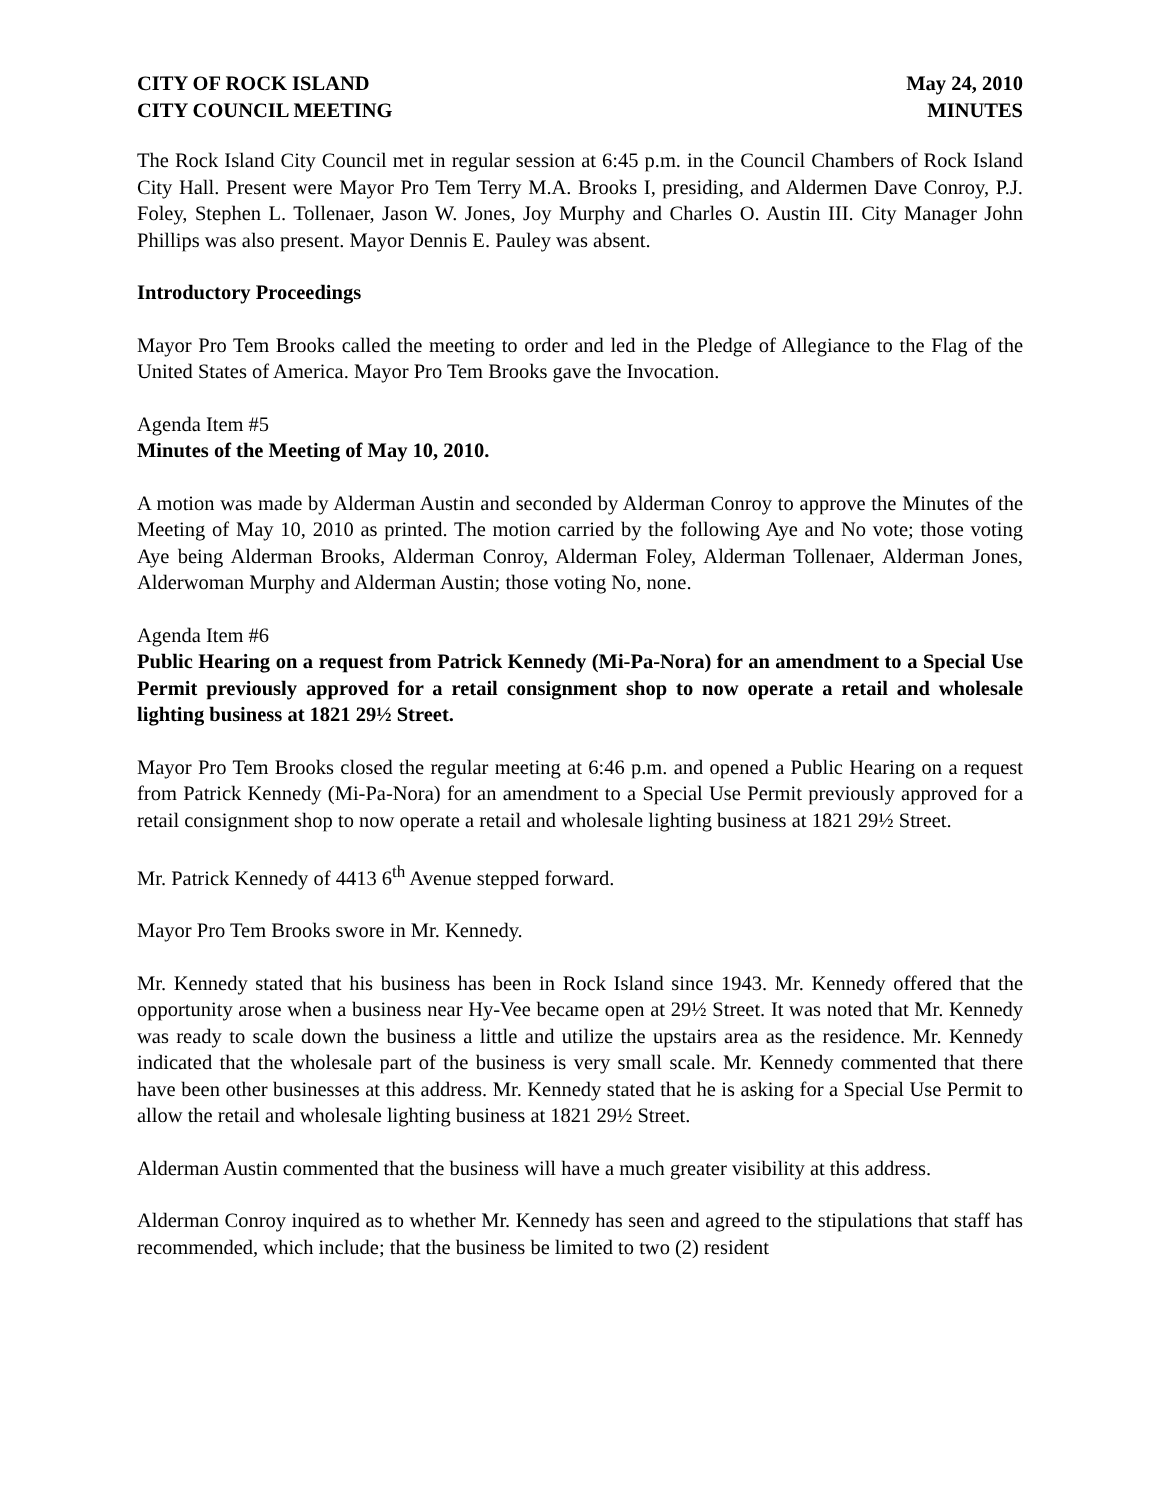CITY OF ROCK ISLAND
CITY COUNCIL MEETING
May 24, 2010
MINUTES
The Rock Island City Council met in regular session at 6:45 p.m. in the Council Chambers of Rock Island City Hall. Present were Mayor Pro Tem Terry M.A. Brooks I, presiding, and Aldermen Dave Conroy, P.J. Foley, Stephen L. Tollenaer, Jason W. Jones, Joy Murphy and Charles O. Austin III. City Manager John Phillips was also present. Mayor Dennis E. Pauley was absent.
Introductory Proceedings
Mayor Pro Tem Brooks called the meeting to order and led in the Pledge of Allegiance to the Flag of the United States of America. Mayor Pro Tem Brooks gave the Invocation.
Agenda Item #5
Minutes of the Meeting of May 10, 2010.
A motion was made by Alderman Austin and seconded by Alderman Conroy to approve the Minutes of the Meeting of May 10, 2010 as printed. The motion carried by the following Aye and No vote; those voting Aye being Alderman Brooks, Alderman Conroy, Alderman Foley, Alderman Tollenaer, Alderman Jones, Alderwoman Murphy and Alderman Austin; those voting No, none.
Agenda Item #6
Public Hearing on a request from Patrick Kennedy (Mi-Pa-Nora) for an amendment to a Special Use Permit previously approved for a retail consignment shop to now operate a retail and wholesale lighting business at 1821 29½ Street.
Mayor Pro Tem Brooks closed the regular meeting at 6:46 p.m. and opened a Public Hearing on a request from Patrick Kennedy (Mi-Pa-Nora) for an amendment to a Special Use Permit previously approved for a retail consignment shop to now operate a retail and wholesale lighting business at 1821 29½ Street.
Mr. Patrick Kennedy of 4413 6<sup>th</sup> Avenue stepped forward.
Mayor Pro Tem Brooks swore in Mr. Kennedy.
Mr. Kennedy stated that his business has been in Rock Island since 1943. Mr. Kennedy offered that the opportunity arose when a business near Hy-Vee became open at 29½ Street. It was noted that Mr. Kennedy was ready to scale down the business a little and utilize the upstairs area as the residence. Mr. Kennedy indicated that the wholesale part of the business is very small scale. Mr. Kennedy commented that there have been other businesses at this address. Mr. Kennedy stated that he is asking for a Special Use Permit to allow the retail and wholesale lighting business at 1821 29½ Street.
Alderman Austin commented that the business will have a much greater visibility at this address.
Alderman Conroy inquired as to whether Mr. Kennedy has seen and agreed to the stipulations that staff has recommended, which include; that the business be limited to two (2) resident